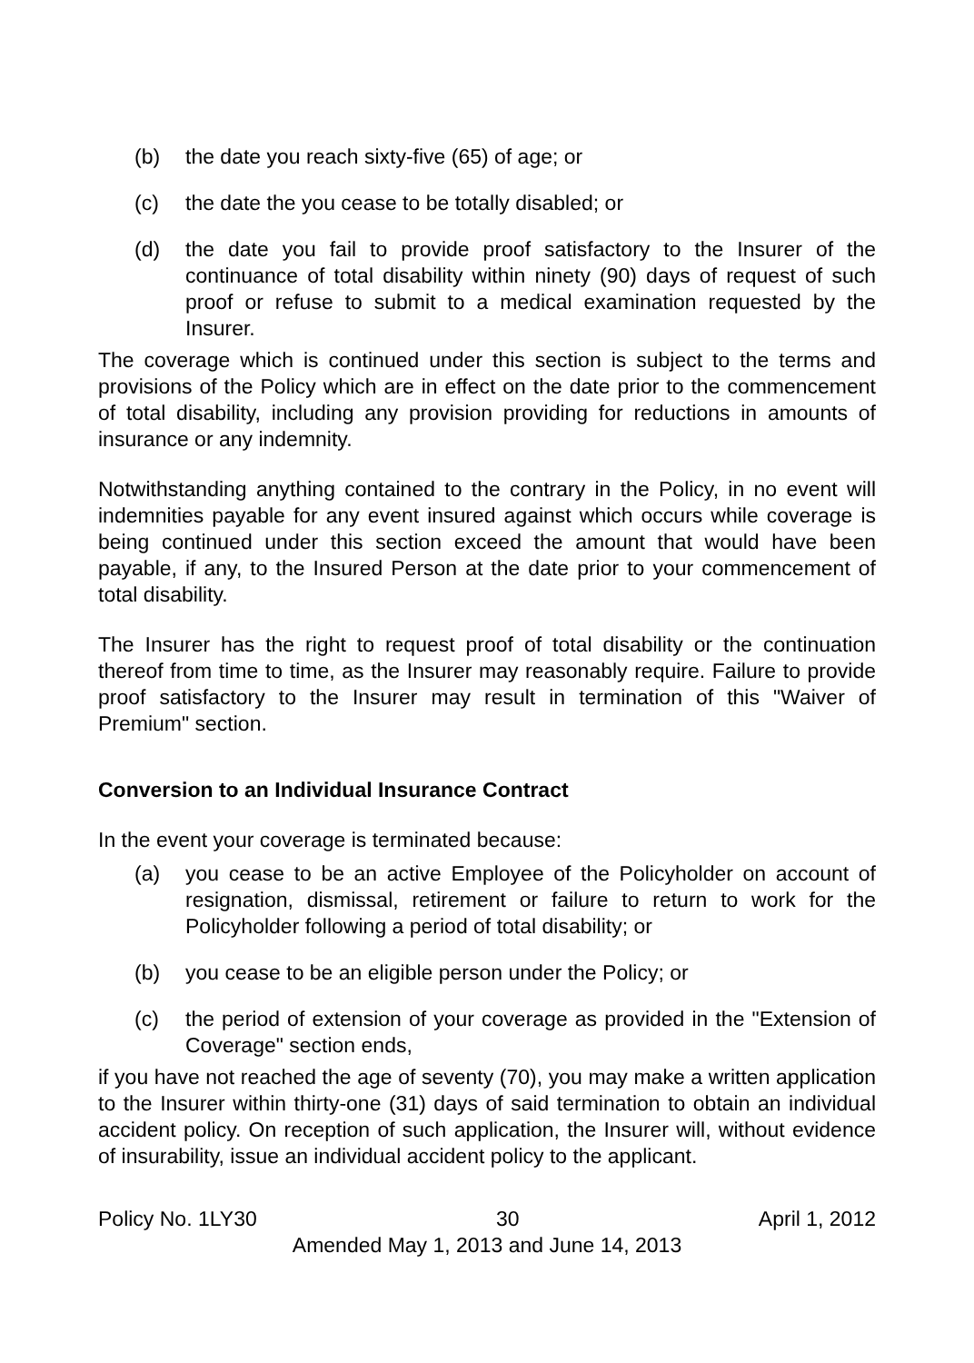(b) the date you reach sixty-five (65) of age; or
(c) the date the you cease to be totally disabled; or
(d) the date you fail to provide proof satisfactory to the Insurer of the continuance of total disability within ninety (90) days of request of such proof or refuse to submit to a medical examination requested by the Insurer.
The coverage which is continued under this section is subject to the terms and provisions of the Policy which are in effect on the date prior to the commencement of total disability, including any provision providing for reductions in amounts of insurance or any indemnity.
Notwithstanding anything contained to the contrary in the Policy, in no event will indemnities payable for any event insured against which occurs while coverage is being continued under this section exceed the amount that would have been payable, if any, to the Insured Person at the date prior to your commencement of total disability.
The Insurer has the right to request proof of total disability or the continuation thereof from time to time, as the Insurer may reasonably require. Failure to provide proof satisfactory to the Insurer may result in termination of this "Waiver of Premium" section.
Conversion to an Individual Insurance Contract
In the event your coverage is terminated because:
(a) you cease to be an active Employee of the Policyholder on account of resignation, dismissal, retirement or failure to return to work for the Policyholder following a period of total disability; or
(b) you cease to be an eligible person under the Policy; or
(c) the period of extension of your coverage as provided in the "Extension of Coverage" section ends,
if you have not reached the age of seventy (70), you may make a written application to the Insurer within thirty-one (31) days of said termination to obtain an individual accident policy. On reception of such application, the Insurer will, without evidence of insurability, issue an individual accident policy to the applicant.
Policy No. 1LY30 30 April 1, 2012
Amended May 1, 2013 and June 14, 2013